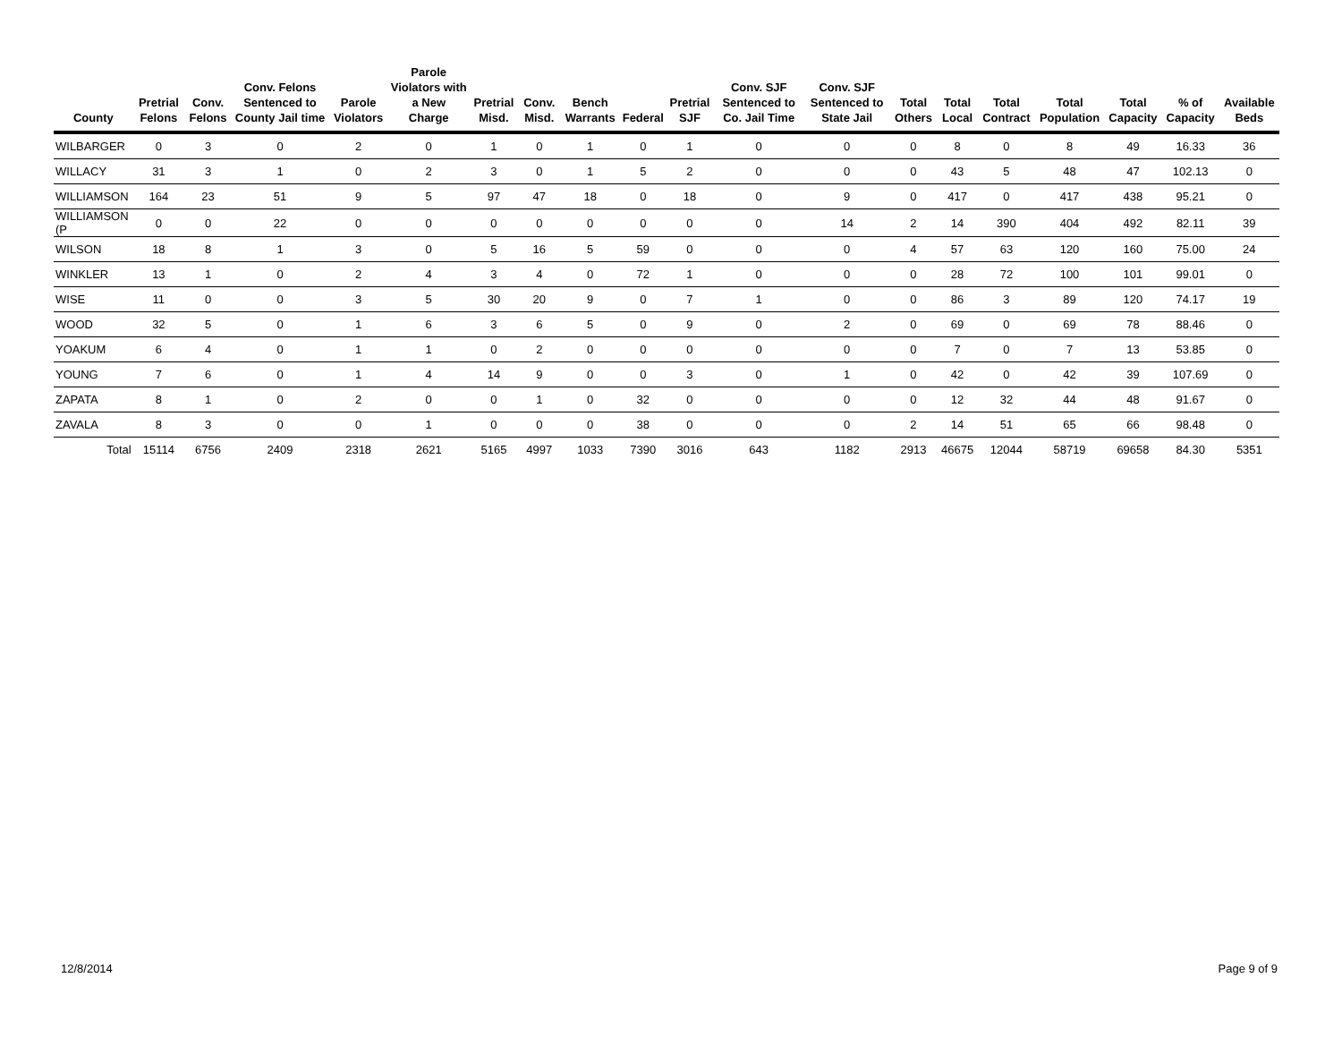| County | Pretrial Felons | Conv. Felons | Conv. Felons Sentenced to County Jail time | Parole Violators | Parole Violators with a New Charge | Pretrial Misd. | Conv. Misd. | Bench Warrants | Federal | Pretrial SJF | Conv. SJF Sentenced to Co. Jail Time | Conv. SJF Sentenced to State Jail | Total Others | Total Local | Total Contract | Total Population | Total Capacity | % of Capacity | Available Beds |
| --- | --- | --- | --- | --- | --- | --- | --- | --- | --- | --- | --- | --- | --- | --- | --- | --- | --- | --- | --- |
| WILBARGER | 0 | 3 | 0 | 2 | 0 | 1 | 0 | 1 | 0 | 1 | 0 | 0 | 0 | 8 | 0 | 8 | 49 | 16.33 | 36 |
| WILLACY | 31 | 3 | 1 | 0 | 2 | 3 | 0 | 1 | 5 | 2 | 0 | 0 | 0 | 43 | 5 | 48 | 47 | 102.13 | 0 |
| WILLIAMSON | 164 | 23 | 51 | 9 | 5 | 97 | 47 | 18 | 0 | 18 | 0 | 9 | 0 | 417 | 0 | 417 | 438 | 95.21 | 0 |
| WILLIAMSON (P | 0 | 0 | 22 | 0 | 0 | 0 | 0 | 0 | 0 | 0 | 0 | 14 | 2 | 14 | 390 | 404 | 492 | 82.11 | 39 |
| WILSON | 18 | 8 | 1 | 3 | 0 | 5 | 16 | 5 | 59 | 0 | 0 | 0 | 4 | 57 | 63 | 120 | 160 | 75.00 | 24 |
| WINKLER | 13 | 1 | 0 | 2 | 4 | 3 | 4 | 0 | 72 | 1 | 0 | 0 | 0 | 28 | 72 | 100 | 101 | 99.01 | 0 |
| WISE | 11 | 0 | 0 | 3 | 5 | 30 | 20 | 9 | 0 | 7 | 1 | 0 | 0 | 86 | 3 | 89 | 120 | 74.17 | 19 |
| WOOD | 32 | 5 | 0 | 1 | 6 | 3 | 6 | 5 | 0 | 9 | 0 | 2 | 0 | 69 | 0 | 69 | 78 | 88.46 | 0 |
| YOAKUM | 6 | 4 | 0 | 1 | 1 | 0 | 2 | 0 | 0 | 0 | 0 | 0 | 0 | 7 | 0 | 7 | 13 | 53.85 | 0 |
| YOUNG | 7 | 6 | 0 | 1 | 4 | 14 | 9 | 0 | 0 | 3 | 0 | 1 | 0 | 42 | 0 | 42 | 39 | 107.69 | 0 |
| ZAPATA | 8 | 1 | 0 | 2 | 0 | 0 | 1 | 0 | 32 | 0 | 0 | 0 | 0 | 12 | 32 | 44 | 48 | 91.67 | 0 |
| ZAVALA | 8 | 3 | 0 | 0 | 1 | 0 | 0 | 0 | 38 | 0 | 0 | 0 | 2 | 14 | 51 | 65 | 66 | 98.48 | 0 |
| Total | 15114 | 6756 | 2409 | 2318 | 2621 | 5165 | 4997 | 1033 | 7390 | 3016 | 643 | 1182 | 2913 | 46675 | 12044 | 58719 | 69658 | 84.30 | 5351 |
12/8/2014 Page 9 of 9